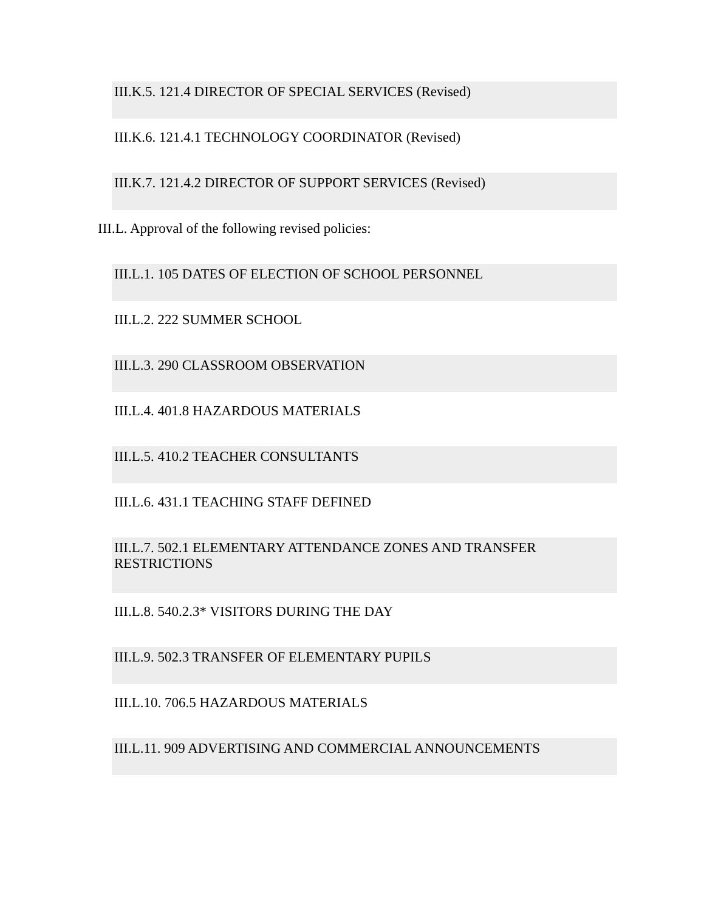III.K.5. 121.4 DIRECTOR OF SPECIAL SERVICES (Revised)
III.K.6. 121.4.1 TECHNOLOGY COORDINATOR (Revised)
III.K.7. 121.4.2 DIRECTOR OF SUPPORT SERVICES (Revised)
III.L. Approval of the following revised policies:
III.L.1. 105 DATES OF ELECTION OF SCHOOL PERSONNEL
III.L.2. 222 SUMMER SCHOOL
III.L.3. 290 CLASSROOM OBSERVATION
III.L.4. 401.8 HAZARDOUS MATERIALS
III.L.5. 410.2 TEACHER CONSULTANTS
III.L.6. 431.1 TEACHING STAFF DEFINED
III.L.7. 502.1 ELEMENTARY ATTENDANCE ZONES AND TRANSFER RESTRICTIONS
III.L.8. 540.2.3* VISITORS DURING THE DAY
III.L.9. 502.3 TRANSFER OF ELEMENTARY PUPILS
III.L.10. 706.5 HAZARDOUS MATERIALS
III.L.11. 909 ADVERTISING AND COMMERCIAL ANNOUNCEMENTS